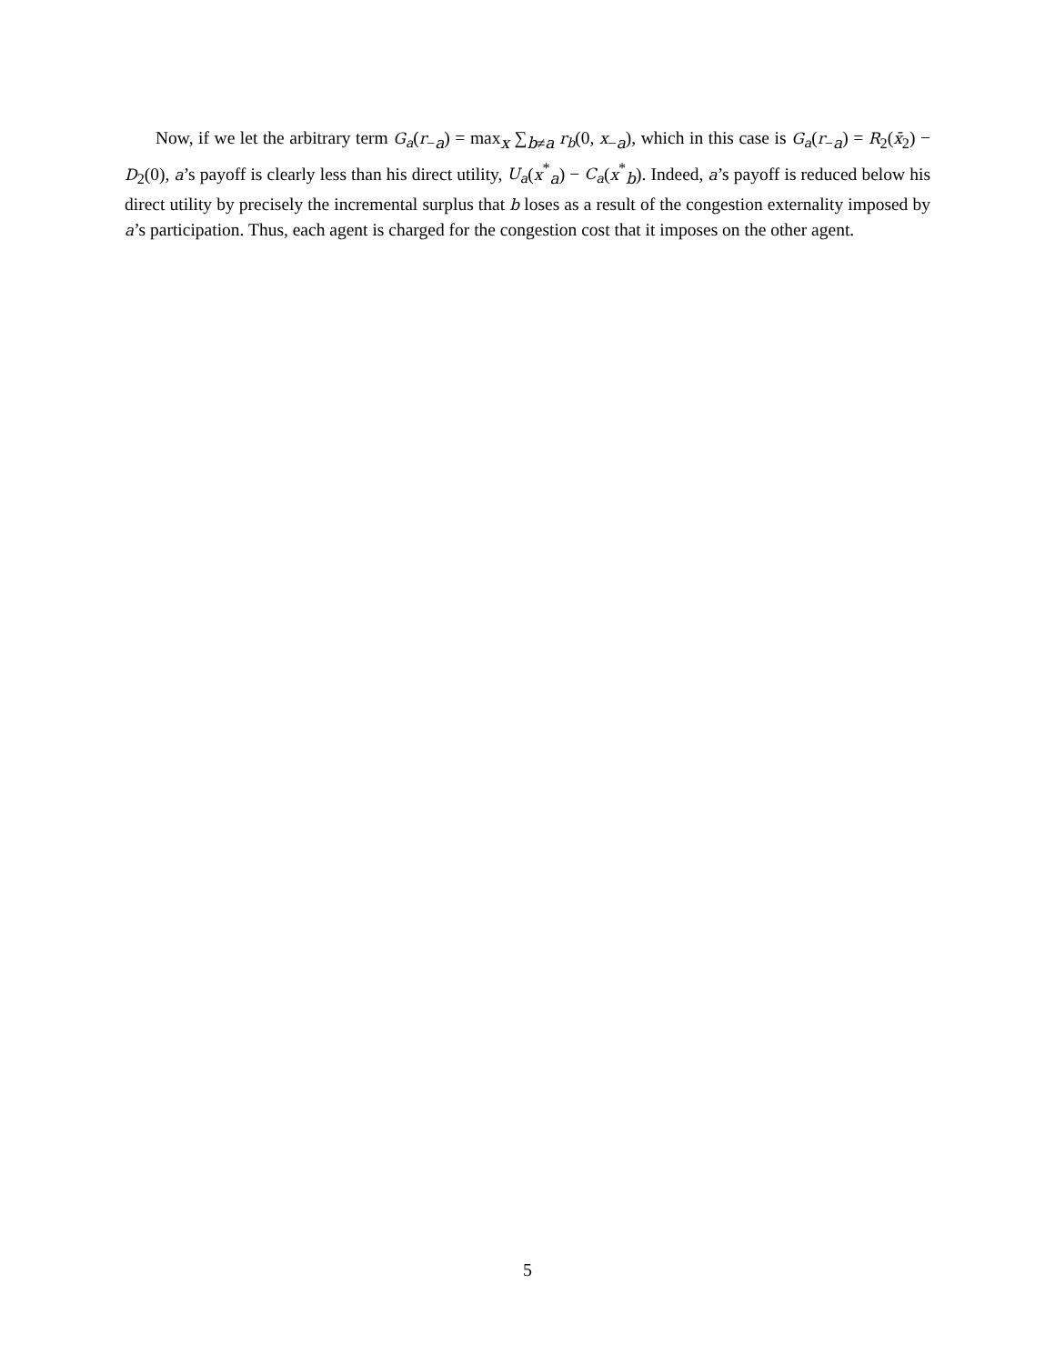Now, if we let the arbitrary term G<sub>a</sub>(r<sub>−a</sub>) = max<sub>x</sub> ∑<sub>b≠a</sub> r<sub>b</sub>(0, x<sub>−a</sub>), which in this case is G<sub>a</sub>(r<sub>−a</sub>) = R<sub>2</sub>(x̄<sub>2</sub>) − D<sub>2</sub>(0), a’s payoff is clearly less than his direct utility, U<sub>a</sub>(x<sup>*</sup><sub>a</sub>) − C<sub>a</sub>(x<sup>*</sup><sub>b</sub>). Indeed, a’s payoff is reduced below his direct utility by precisely the incremental surplus that b loses as a result of the congestion externality imposed by a’s participation. Thus, each agent is charged for the congestion cost that it imposes on the other agent.
5